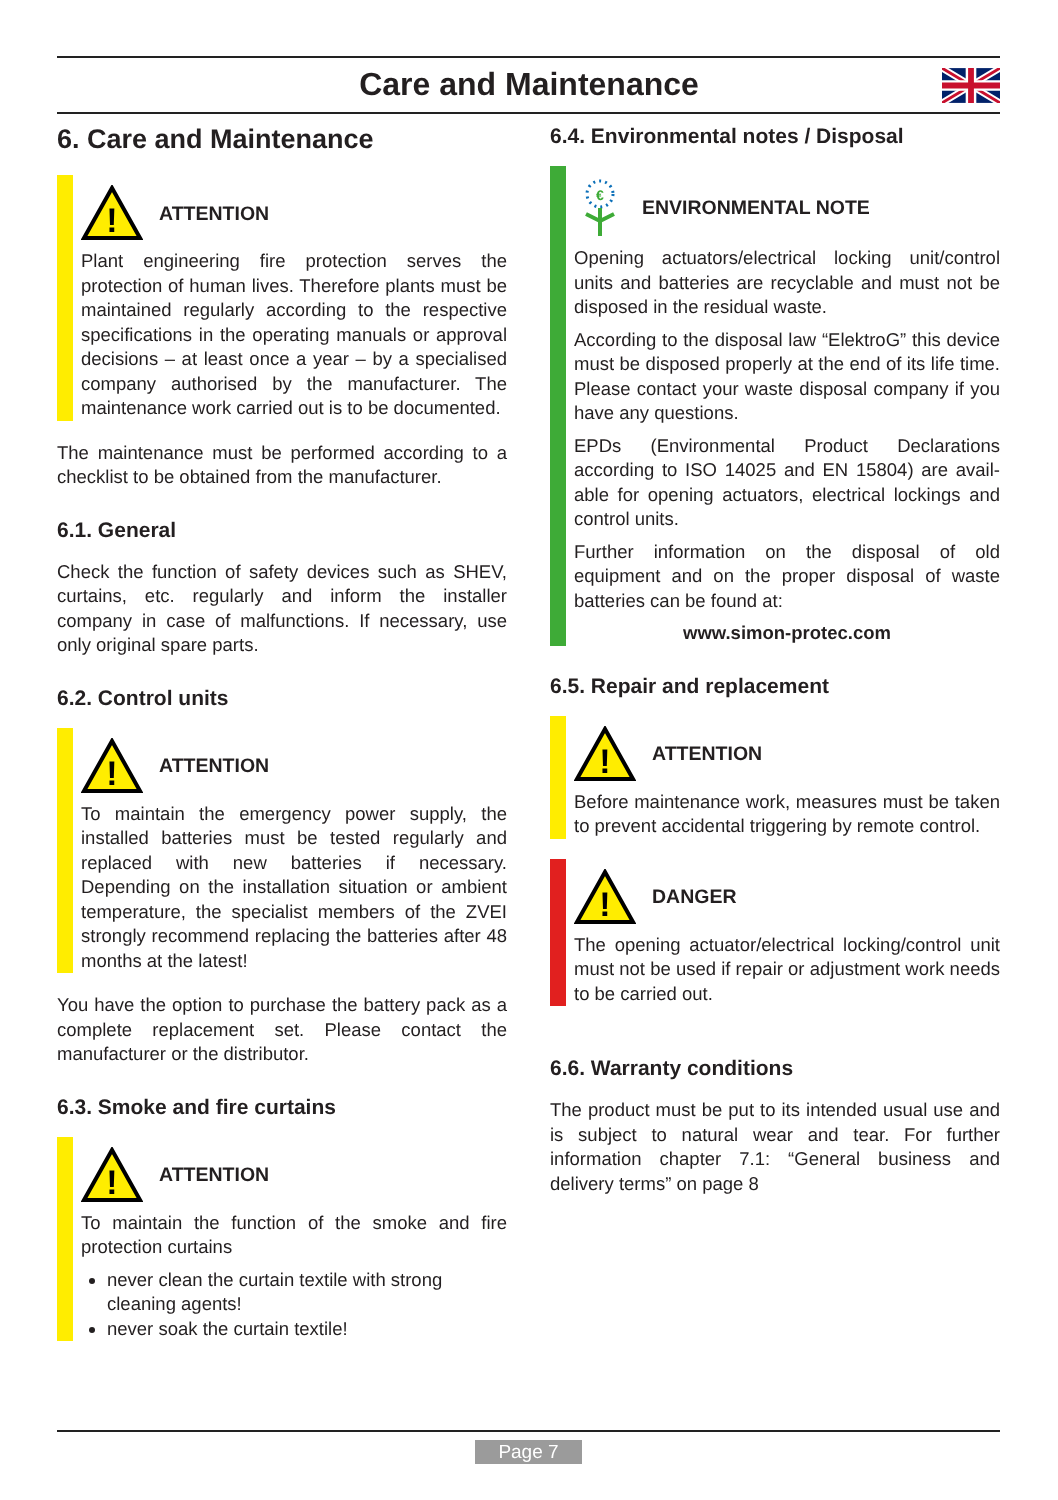Care and Maintenance
6. Care and Maintenance
!
ATTENTION
Plant engineering fire protection serves the protection of human lives. Therefore plants must be maintained regularly according to the respective specifications in the operating manuals or approval decisions – at least once a year – by a specialised company authorised by the manufacturer. The maintenance work carried out is to be documented.
The maintenance must be performed according to a checklist to be obtained from the manufacturer.
6.1. General
Check the function of safety devices such as SHEV, curtains, etc. regularly and inform the installer company in case of malfunctions. If necessary, use only original spare parts.
6.2. Control units
!
ATTENTION
To maintain the emergency power supply, the installed batteries must be tested regularly and replaced with new batteries if necessary. Depending on the installation situation or ambient temperature, the specialist members of the ZVEI strongly recommend replacing the batteries after 48 months at the latest!
You have the option to purchase the battery pack as a complete replacement set. Please contact the manufacturer or the distributor.
6.3. Smoke and fire curtains
!
ATTENTION
To maintain the function of the smoke and fire protection curtains
never clean the curtain textile with strong cleaning agents!
never soak the curtain textile!
6.4. Environmental notes / Disposal
€
ENVIRONMENTAL NOTE
Opening actuators/electrical locking unit/control units and batteries are recyclable and must not be disposed in the residual waste.
According to the disposal law “ElektroG” this device must be disposed properly at the end of its life time. Please contact your waste disposal company if you have any questions.
EPDs (Environmental Product Declarations according to ISO 14025 and EN 15804) are avail-able for opening actuators, electrical lockings and control units.
Further information on the disposal of old equipment and on the proper disposal of waste batteries can be found at:
www.simon-protec.com
6.5. Repair and replacement
!
ATTENTION
Before maintenance work, measures must be taken to prevent accidental triggering by remote control.
!
DANGER
The opening actuator/electrical locking/control unit must not be used if repair or adjustment work needs to be carried out.
6.6. Warranty conditions
The product must be put to its intended usual use and is subject to natural wear and tear. For further information chapter 7.1: “General business and delivery terms” on page 8
Page 7